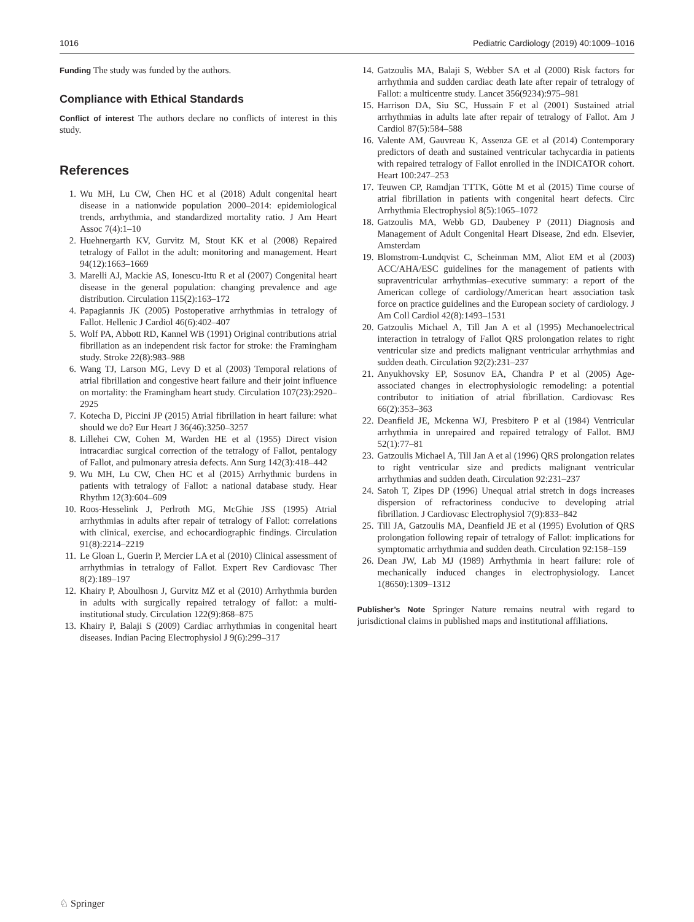1016 Pediatric Cardiology (2019) 40:1009–1016
Funding The study was funded by the authors.
Compliance with Ethical Standards
Conflict of interest The authors declare no conflicts of interest in this study.
References
1. Wu MH, Lu CW, Chen HC et al (2018) Adult congenital heart disease in a nationwide population 2000–2014: epidemiological trends, arrhythmia, and standardized mortality ratio. J Am Heart Assoc 7(4):1–10
2. Huehnergarth KV, Gurvitz M, Stout KK et al (2008) Repaired tetralogy of Fallot in the adult: monitoring and management. Heart 94(12):1663–1669
3. Marelli AJ, Mackie AS, Ionescu-Ittu R et al (2007) Congenital heart disease in the general population: changing prevalence and age distribution. Circulation 115(2):163–172
4. Papagiannis JK (2005) Postoperative arrhythmias in tetralogy of Fallot. Hellenic J Cardiol 46(6):402–407
5. Wolf PA, Abbott RD, Kannel WB (1991) Original contributions atrial fibrillation as an independent risk factor for stroke: the Framingham study. Stroke 22(8):983–988
6. Wang TJ, Larson MG, Levy D et al (2003) Temporal relations of atrial fibrillation and congestive heart failure and their joint influence on mortality: the Framingham heart study. Circulation 107(23):2920–2925
7. Kotecha D, Piccini JP (2015) Atrial fibrillation in heart failure: what should we do? Eur Heart J 36(46):3250–3257
8. Lillehei CW, Cohen M, Warden HE et al (1955) Direct vision intracardiac surgical correction of the tetralogy of Fallot, pentalogy of Fallot, and pulmonary atresia defects. Ann Surg 142(3):418–442
9. Wu MH, Lu CW, Chen HC et al (2015) Arrhythmic burdens in patients with tetralogy of Fallot: a national database study. Hear Rhythm 12(3):604–609
10. Roos-Hesselink J, Perlroth MG, McGhie JSS (1995) Atrial arrhythmias in adults after repair of tetralogy of Fallot: correlations with clinical, exercise, and echocardiographic findings. Circulation 91(8):2214–2219
11. Le Gloan L, Guerin P, Mercier LA et al (2010) Clinical assessment of arrhythmias in tetralogy of Fallot. Expert Rev Cardiovasc Ther 8(2):189–197
12. Khairy P, Aboulhosn J, Gurvitz MZ et al (2010) Arrhythmia burden in adults with surgically repaired tetralogy of fallot: a multi-institutional study. Circulation 122(9):868–875
13. Khairy P, Balaji S (2009) Cardiac arrhythmias in congenital heart diseases. Indian Pacing Electrophysiol J 9(6):299–317
14. Gatzoulis MA, Balaji S, Webber SA et al (2000) Risk factors for arrhythmia and sudden cardiac death late after repair of tetralogy of Fallot: a multicentre study. Lancet 356(9234):975–981
15. Harrison DA, Siu SC, Hussain F et al (2001) Sustained atrial arrhythmias in adults late after repair of tetralogy of Fallot. Am J Cardiol 87(5):584–588
16. Valente AM, Gauvreau K, Assenza GE et al (2014) Contemporary predictors of death and sustained ventricular tachycardia in patients with repaired tetralogy of Fallot enrolled in the INDICATOR cohort. Heart 100:247–253
17. Teuwen CP, Ramdjan TTTK, Götte M et al (2015) Time course of atrial fibrillation in patients with congenital heart defects. Circ Arrhythmia Electrophysiol 8(5):1065–1072
18. Gatzoulis MA, Webb GD, Daubeney P (2011) Diagnosis and Management of Adult Congenital Heart Disease, 2nd edn. Elsevier, Amsterdam
19. Blomstrom-Lundqvist C, Scheinman MM, Aliot EM et al (2003) ACC/AHA/ESC guidelines for the management of patients with supraventricular arrhythmias–executive summary: a report of the American college of cardiology/American heart association task force on practice guidelines and the European society of cardiology. J Am Coll Cardiol 42(8):1493–1531
20. Gatzoulis Michael A, Till Jan A et al (1995) Mechanoelectrical interaction in tetralogy of Fallot QRS prolongation relates to right ventricular size and predicts malignant ventricular arrhythmias and sudden death. Circulation 92(2):231–237
21. Anyukhovsky EP, Sosunov EA, Chandra P et al (2005) Age-associated changes in electrophysiologic remodeling: a potential contributor to initiation of atrial fibrillation. Cardiovasc Res 66(2):353–363
22. Deanfield JE, Mckenna WJ, Presbitero P et al (1984) Ventricular arrhythmia in unrepaired and repaired tetralogy of Fallot. BMJ 52(1):77–81
23. Gatzoulis Michael A, Till Jan A et al (1996) QRS prolongation relates to right ventricular size and predicts malignant ventricular arrhythmias and sudden death. Circulation 92:231–237
24. Satoh T, Zipes DP (1996) Unequal atrial stretch in dogs increases dispersion of refractoriness conducive to developing atrial fibrillation. J Cardiovasc Electrophysiol 7(9):833–842
25. Till JA, Gatzoulis MA, Deanfield JE et al (1995) Evolution of QRS prolongation following repair of tetralogy of Fallot: implications for symptomatic arrhythmia and sudden death. Circulation 92:158–159
26. Dean JW, Lab MJ (1989) Arrhythmia in heart failure: role of mechanically induced changes in electrophysiology. Lancet 1(8650):1309–1312
Publisher’s Note Springer Nature remains neutral with regard to jurisdictional claims in published maps and institutional affiliations.
♘ Springer